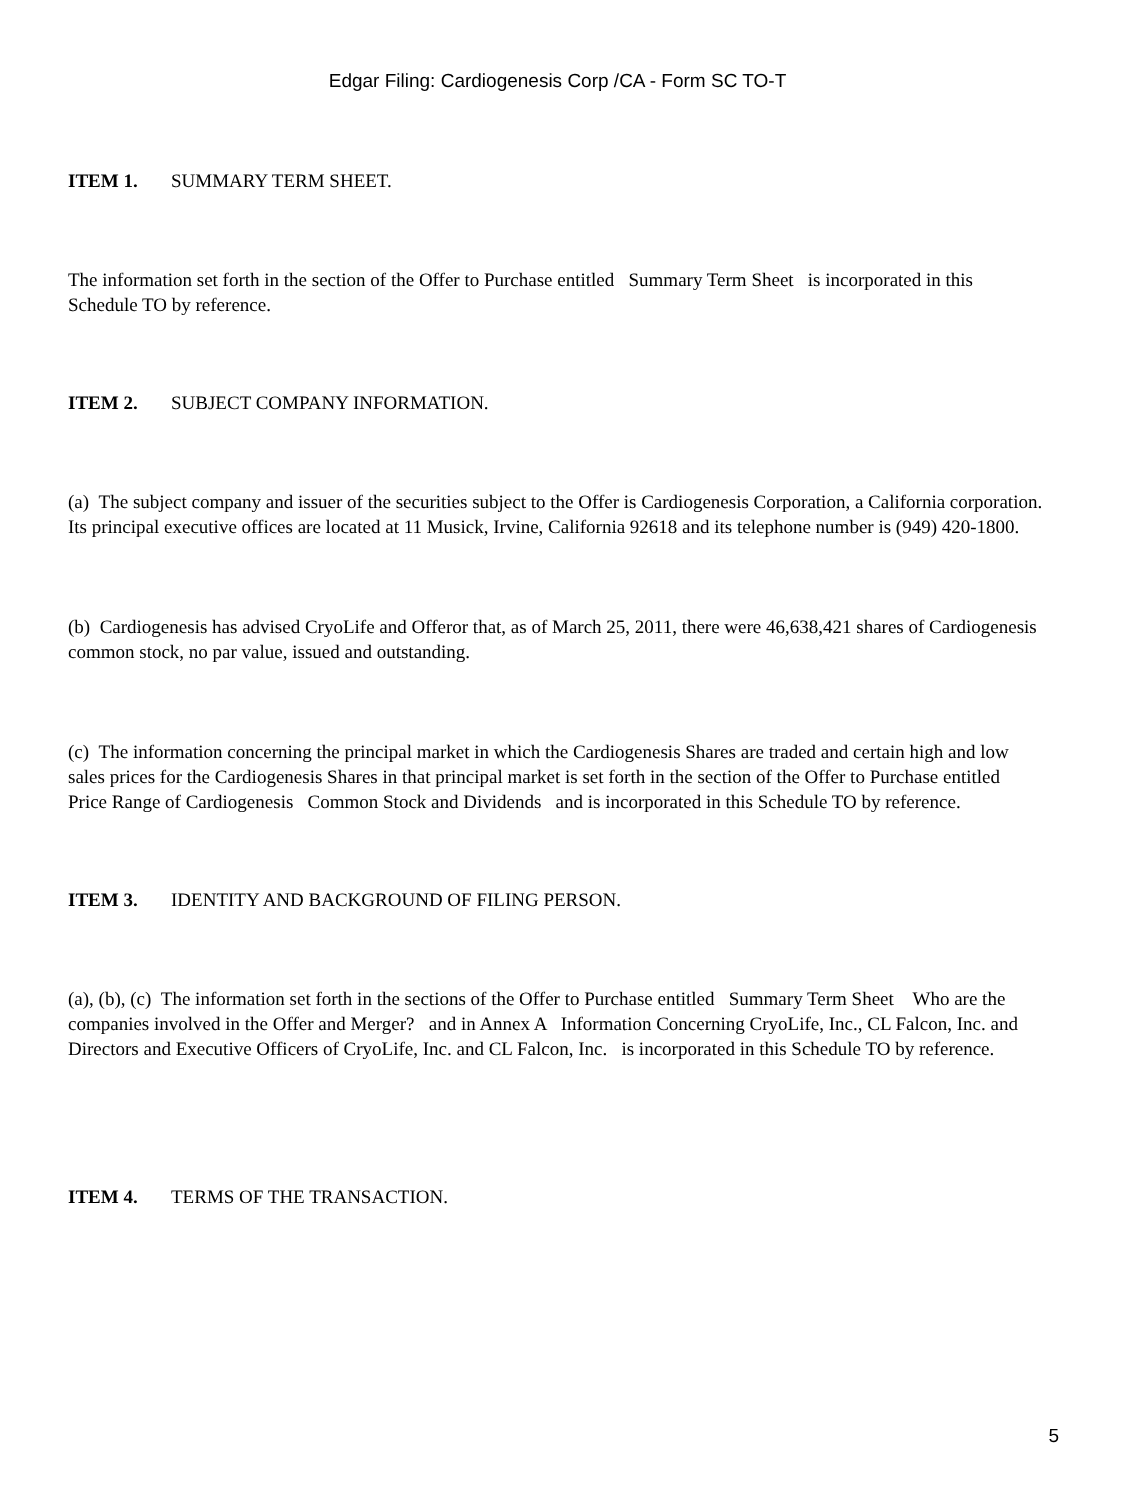Edgar Filing: Cardiogenesis Corp /CA - Form SC TO-T
ITEM 1. SUMMARY TERM SHEET.
The information set forth in the section of the Offer to Purchase entitled Summary Term Sheet is incorporated in this Schedule TO by reference.
ITEM 2. SUBJECT COMPANY INFORMATION.
(a) The subject company and issuer of the securities subject to the Offer is Cardiogenesis Corporation, a California corporation. Its principal executive offices are located at 11 Musick, Irvine, California 92618 and its telephone number is (949) 420-1800.
(b) Cardiogenesis has advised CryoLife and Offeror that, as of March 25, 2011, there were 46,638,421 shares of Cardiogenesis common stock, no par value, issued and outstanding.
(c) The information concerning the principal market in which the Cardiogenesis Shares are traded and certain high and low sales prices for the Cardiogenesis Shares in that principal market is set forth in the section of the Offer to Purchase entitled Price Range of Cardiogenesis Common Stock and Dividends and is incorporated in this Schedule TO by reference.
ITEM 3. IDENTITY AND BACKGROUND OF FILING PERSON.
(a), (b), (c) The information set forth in the sections of the Offer to Purchase entitled Summary Term Sheet Who are the companies involved in the Offer and Merger? and in Annex A Information Concerning CryoLife, Inc., CL Falcon, Inc. and Directors and Executive Officers of CryoLife, Inc. and CL Falcon, Inc. is incorporated in this Schedule TO by reference.
ITEM 4. TERMS OF THE TRANSACTION.
5